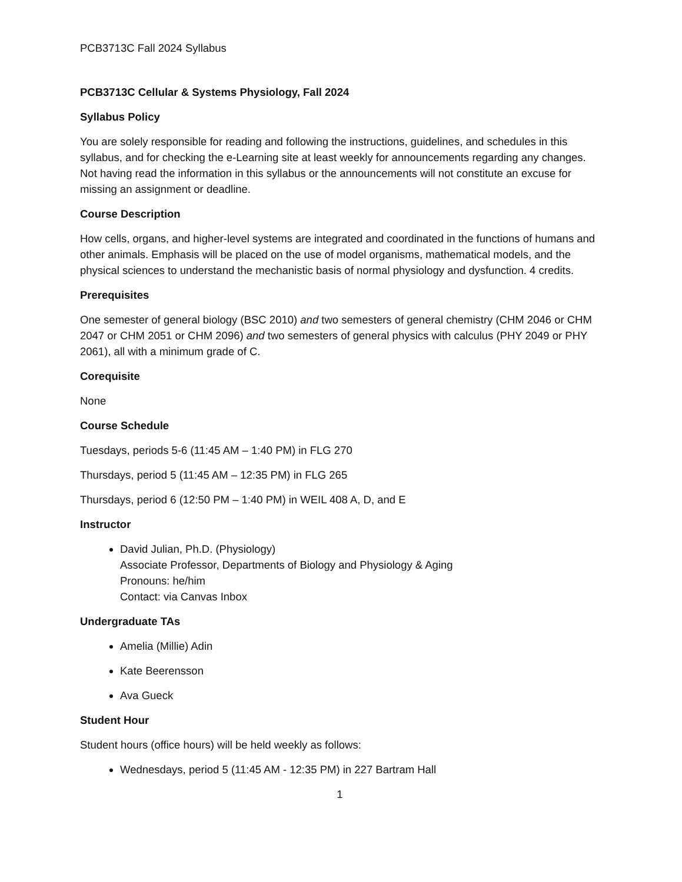PCB3713C Fall 2024 Syllabus
PCB3713C Cellular & Systems Physiology, Fall 2024
Syllabus Policy
You are solely responsible for reading and following the instructions, guidelines, and schedules in this syllabus, and for checking the e-Learning site at least weekly for announcements regarding any changes. Not having read the information in this syllabus or the announcements will not constitute an excuse for missing an assignment or deadline.
Course Description
How cells, organs, and higher-level systems are integrated and coordinated in the functions of humans and other animals. Emphasis will be placed on the use of model organisms, mathematical models, and the physical sciences to understand the mechanistic basis of normal physiology and dysfunction. 4 credits.
Prerequisites
One semester of general biology (BSC 2010) and two semesters of general chemistry (CHM 2046 or CHM 2047 or CHM 2051 or CHM 2096) and two semesters of general physics with calculus (PHY 2049 or PHY 2061), all with a minimum grade of C.
Corequisite
None
Course Schedule
Tuesdays, periods 5-6 (11:45 AM – 1:40 PM) in FLG 270
Thursdays, period 5 (11:45 AM – 12:35 PM) in FLG 265
Thursdays, period 6 (12:50 PM – 1:40 PM) in WEIL 408 A, D, and E
Instructor
David Julian, Ph.D. (Physiology)
Associate Professor, Departments of Biology and Physiology & Aging
Pronouns: he/him
Contact: via Canvas Inbox
Undergraduate TAs
Amelia (Millie) Adin
Kate Beerensson
Ava Gueck
Student Hour
Student hours (office hours) will be held weekly as follows:
Wednesdays, period 5 (11:45 AM - 12:35 PM) in 227 Bartram Hall
1